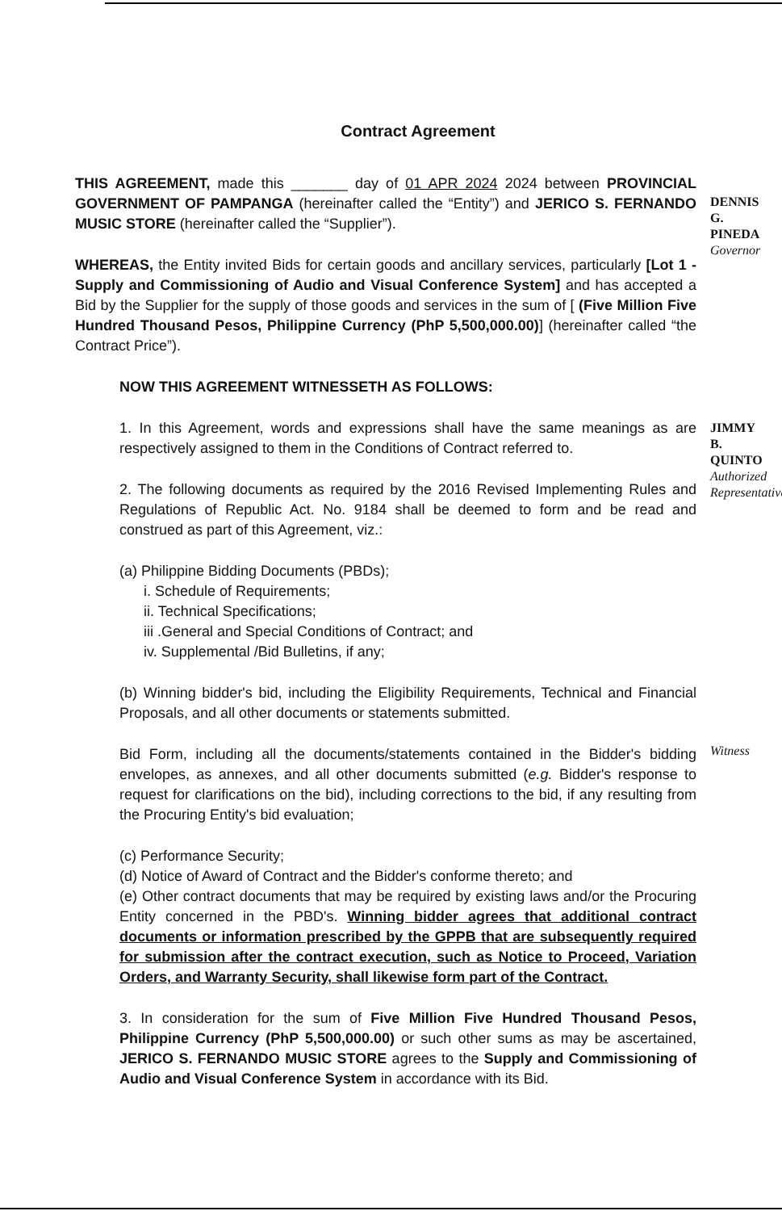Contract Agreement
THIS AGREEMENT, made this _______ day of 01 APR 2024 2024 between PROVINCIAL GOVERNMENT OF PAMPANGA (hereinafter called the “Entity”) and JERICO S. FERNANDO MUSIC STORE (hereinafter called the “Supplier”).
WHEREAS, the Entity invited Bids for certain goods and ancillary services, particularly [Lot 1 - Supply and Commissioning of Audio and Visual Conference System] and has accepted a Bid by the Supplier for the supply of those goods and services in the sum of [ (Five Million Five Hundred Thousand Pesos, Philippine Currency (PhP 5,500,000.00)] (hereinafter called “the Contract Price”).
NOW THIS AGREEMENT WITNESSETH AS FOLLOWS:
1. In this Agreement, words and expressions shall have the same meanings as are respectively assigned to them in the Conditions of Contract referred to.
2. The following documents as required by the 2016 Revised Implementing Rules and Regulations of Republic Act. No. 9184 shall be deemed to form and be read and construed as part of this Agreement, viz.:
(a) Philippine Bidding Documents (PBDs);
i. Schedule of Requirements;
ii. Technical Specifications;
iii .General and Special Conditions of Contract; and
iv. Supplemental /Bid Bulletins, if any;
(b) Winning bidder's bid, including the Eligibility Requirements, Technical and Financial Proposals, and all other documents or statements submitted.
Bid Form, including all the documents/statements contained in the Bidder's bidding envelopes, as annexes, and all other documents submitted (e.g. Bidder's response to request for clarifications on the bid), including corrections to the bid, if any resulting from the Procuring Entity's bid evaluation;
(c) Performance Security;
(d) Notice of Award of Contract and the Bidder's conforme thereto; and
(e) Other contract documents that may be required by existing laws and/or the Procuring Entity concerned in the PBD's. Winning bidder agrees that additional contract documents or information prescribed by the GPPB that are subsequently required for submission after the contract execution, such as Notice to Proceed, Variation Orders, and Warranty Security, shall likewise form part of the Contract.
3. In consideration for the sum of Five Million Five Hundred Thousand Pesos, Philippine Currency (PhP 5,500,000.00) or such other sums as may be ascertained, JERICO S. FERNANDO MUSIC STORE agrees to the Supply and Commissioning of Audio and Visual Conference System in accordance with its Bid.
DENNIS G. PINEDA Governor
JIMMY B. QUINTO Authorized Representative
Witness